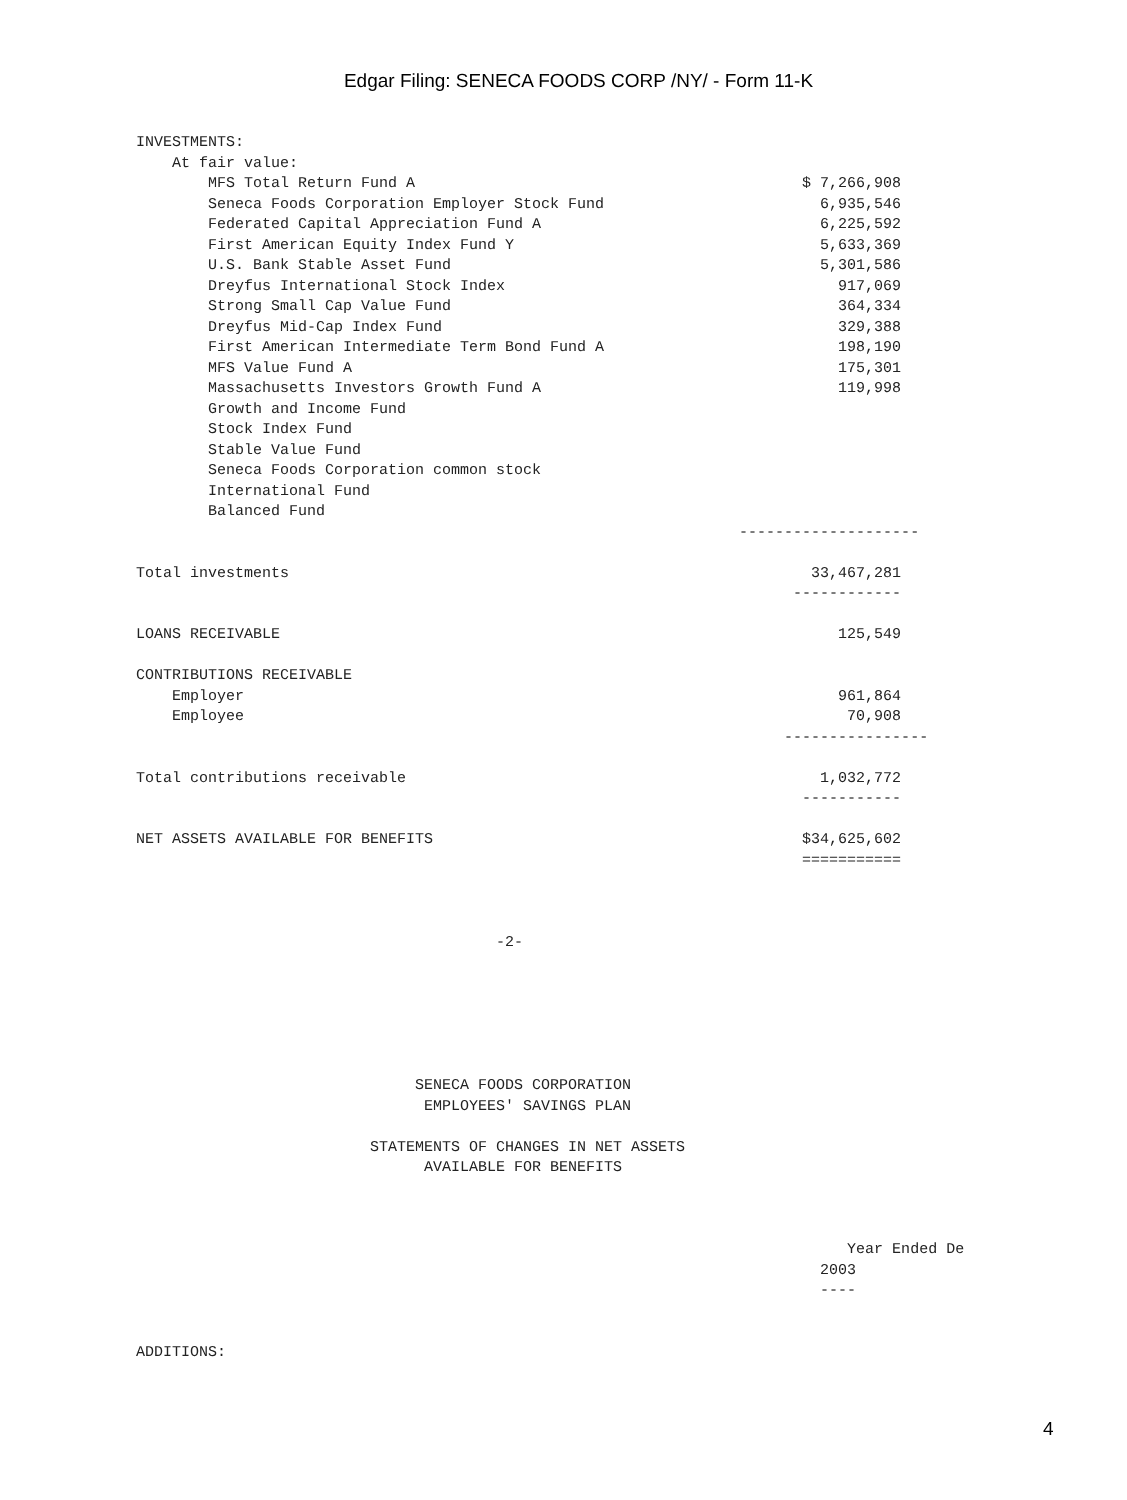Edgar Filing: SENECA FOODS CORP /NY/ - Form 11-K
INVESTMENTS:
    At fair value:
        MFS Total Return Fund A                                           $ 7,266,908
        Seneca Foods Corporation Employer Stock Fund                        6,935,546
        Federated Capital Appreciation Fund A                               6,225,592
        First American Equity Index Fund Y                                  5,633,369
        U.S. Bank Stable Asset Fund                                         5,301,586
        Dreyfus International Stock Index                                     917,069
        Strong Small Cap Value Fund                                           364,334
        Dreyfus Mid-Cap Index Fund                                            329,388
        First American Intermediate Term Bond Fund A                          198,190
        MFS Value Fund A                                                      175,301
        Massachusetts Investors Growth Fund A                                 119,998
        Growth and Income Fund
        Stock Index Fund
        Stable Value Fund
        Seneca Foods Corporation common stock
        International Fund
        Balanced Fund
                                                                   --------------------

Total investments                                                          33,467,281
                                                                         ------------

LOANS RECEIVABLE                                                              125,549

CONTRIBUTIONS RECEIVABLE
    Employer                                                                  961,864
    Employee                                                                   70,908
                                                                        ----------------

Total contributions receivable                                              1,032,772
                                                                          -----------

NET ASSETS AVAILABLE FOR BENEFITS                                         $34,625,602
                                                                          ===========



                                        -2-






                               SENECA FOODS CORPORATION
                                EMPLOYEES' SAVINGS PLAN

                          STATEMENTS OF CHANGES IN NET ASSETS
                                AVAILABLE FOR BENEFITS



                                                                               Year Ended De
                                                                            2003
                                                                            ----


ADDITIONS:
4